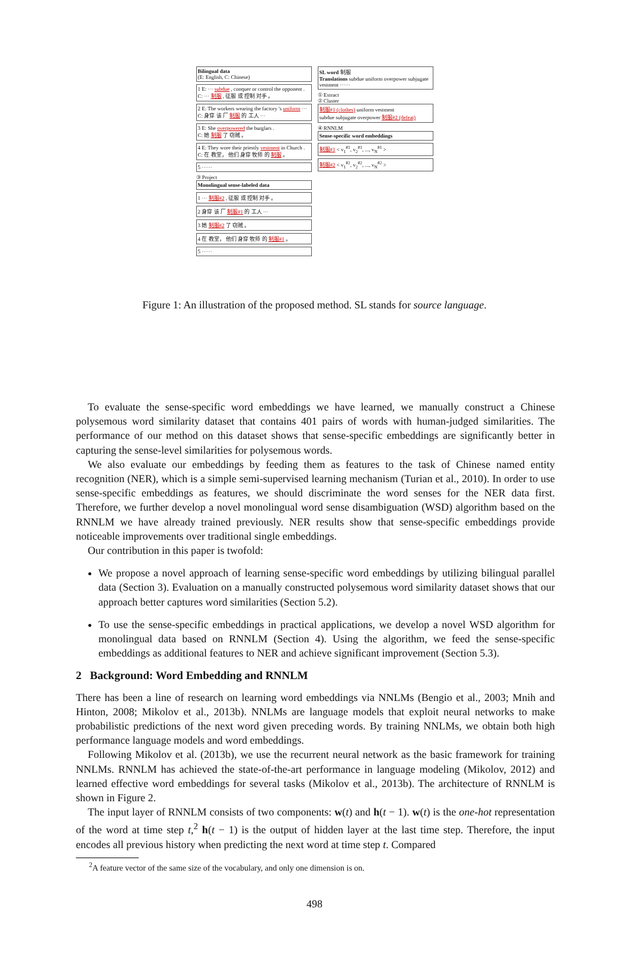Bilingual data
(E: English, C: Chinese)
1 E: ··· subdue , conquer or control the opponent .
C: ··· 制服 , 征服 或 控制 对手 。
2 E: The workers wearing the factory 's uniform ···
C: 身穿 该 厂 制服 的 工人 ···
3 E: She overpowered the burglars .
C: 她 制服 了 窃贼 。
4 E: They wore their priestly vestment in Church .
C: 在 教堂， 他们 身穿 牧师 的 制服 。
5 ······
③ Project
Monolingual sense-labeled data
1 ··· 制服#2 , 征服 或 控制 对手 。
2 身穿 该 厂 制服#1 的 工人 ···
3 她 制服#2 了 窃贼 。
4 在 教堂， 他们 身穿 牧师 的 制服#1 。
5 ······
SL word 制服
Translations subdue uniform overpower subjugate vestment ······
① Extract
② Cluster
制服#1 (clothes) uniform vestment
subdue subjugate overpower 制服#2 (defeat)
④ RNNLM
Sense-specific word embeddings
制服#1 < v<sub>1</sub><sup>#1</sup>, v<sub>2</sub><sup>#1</sup>, ..., v<sub>N</sub><sup>#1</sup> >
制服#2 < v<sub>1</sub><sup>#2</sup>, v<sub>2</sub><sup>#2</sup>, ..., v<sub>N</sub><sup>#2</sup> >
Figure 1: An illustration of the proposed method. SL stands for source language.
To evaluate the sense-specific word embeddings we have learned, we manually construct a Chinese polysemous word similarity dataset that contains 401 pairs of words with human-judged similarities. The performance of our method on this dataset shows that sense-specific embeddings are significantly better in capturing the sense-level similarities for polysemous words.
We also evaluate our embeddings by feeding them as features to the task of Chinese named entity recognition (NER), which is a simple semi-supervised learning mechanism (Turian et al., 2010). In order to use sense-specific embeddings as features, we should discriminate the word senses for the NER data first. Therefore, we further develop a novel monolingual word sense disambiguation (WSD) algorithm based on the RNNLM we have already trained previously. NER results show that sense-specific embeddings provide noticeable improvements over traditional single embeddings.
Our contribution in this paper is twofold:
We propose a novel approach of learning sense-specific word embeddings by utilizing bilingual parallel data (Section 3). Evaluation on a manually constructed polysemous word similarity dataset shows that our approach better captures word similarities (Section 5.2).
To use the sense-specific embeddings in practical applications, we develop a novel WSD algorithm for monolingual data based on RNNLM (Section 4). Using the algorithm, we feed the sense-specific embeddings as additional features to NER and achieve significant improvement (Section 5.3).
2 Background: Word Embedding and RNNLM
There has been a line of research on learning word embeddings via NNLMs (Bengio et al., 2003; Mnih and Hinton, 2008; Mikolov et al., 2013b). NNLMs are language models that exploit neural networks to make probabilistic predictions of the next word given preceding words. By training NNLMs, we obtain both high performance language models and word embeddings.
Following Mikolov et al. (2013b), we use the recurrent neural network as the basic framework for training NNLMs. RNNLM has achieved the state-of-the-art performance in language modeling (Mikolov, 2012) and learned effective word embeddings for several tasks (Mikolov et al., 2013b). The architecture of RNNLM is shown in Figure 2.
The input layer of RNNLM consists of two components: w(t) and h(t − 1). w(t) is the one-hot representation of the word at time step t,<sup>2</sup> h(t − 1) is the output of hidden layer at the last time step. Therefore, the input encodes all previous history when predicting the next word at time step t. Compared
<sup>2</sup> A feature vector of the same size of the vocabulary, and only one dimension is on.
498